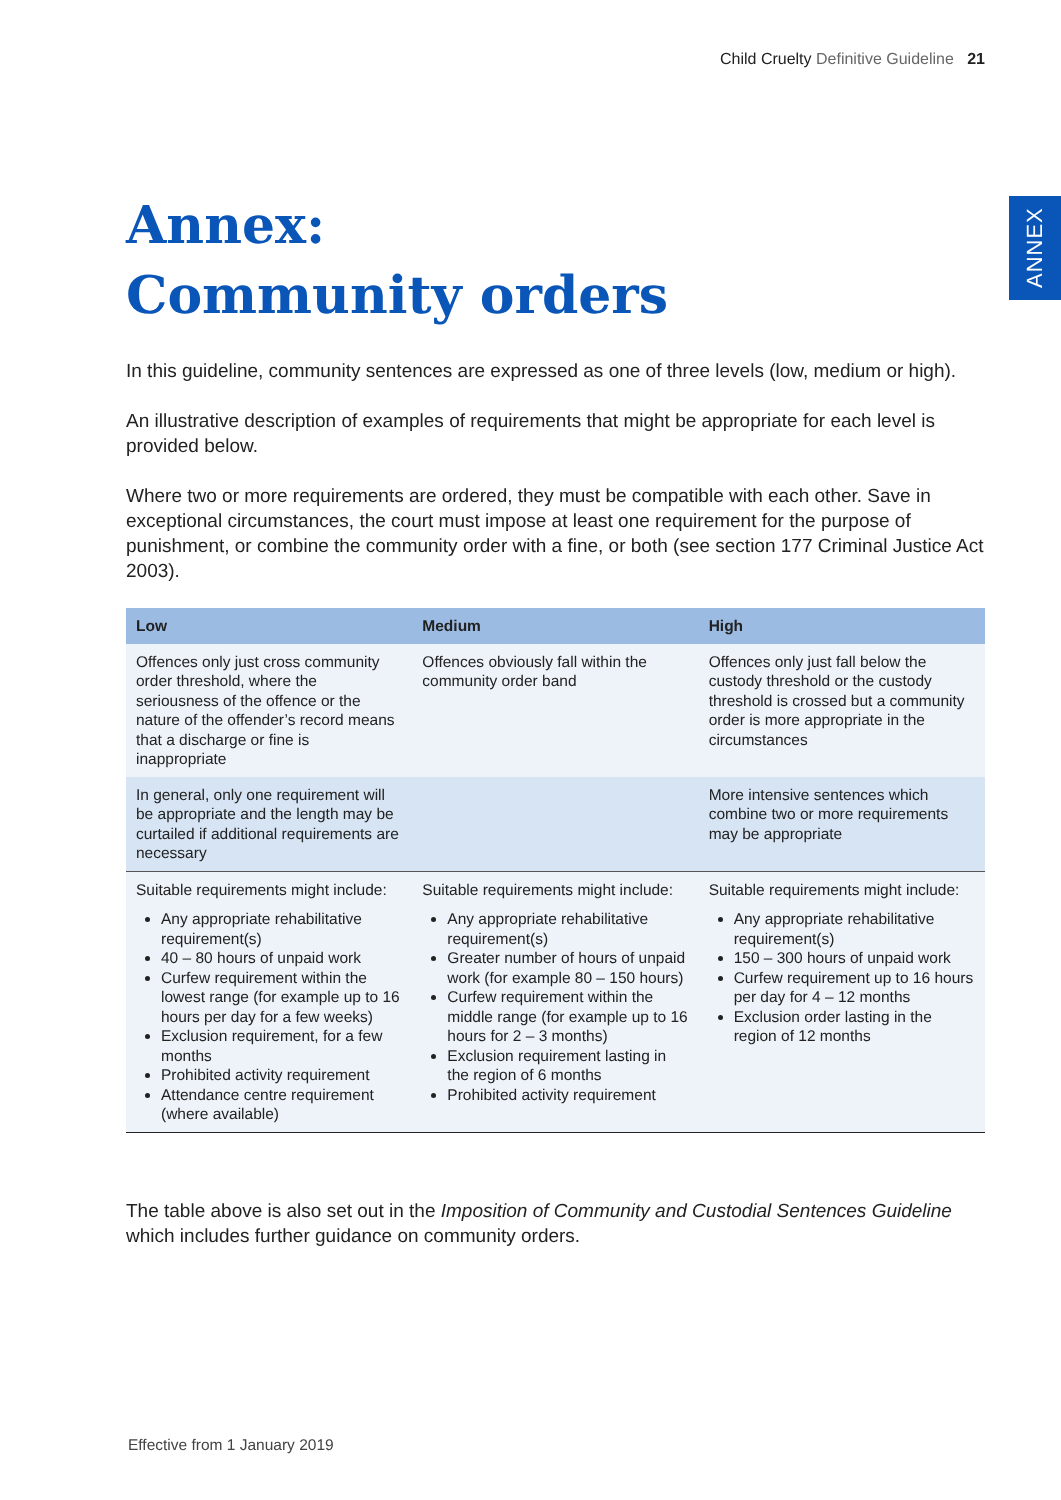Child Cruelty Definitive Guideline 21
ANNEX
Annex:
Community orders
In this guideline, community sentences are expressed as one of three levels (low, medium or high).
An illustrative description of examples of requirements that might be appropriate for each level is provided below.
Where two or more requirements are ordered, they must be compatible with each other. Save in exceptional circumstances, the court must impose at least one requirement for the purpose of punishment, or combine the community order with a fine, or both (see section 177 Criminal Justice Act 2003).
| Low | Medium | High |
| --- | --- | --- |
| Offences only just cross community order threshold, where the seriousness of the offence or the nature of the offender’s record means that a discharge or fine is inappropriate | Offences obviously fall within the community order band | Offences only just fall below the custody threshold or the custody threshold is crossed but a community order is more appropriate in the circumstances |
| In general, only one requirement will be appropriate and the length may be curtailed if additional requirements are necessary | | More intensive sentences which combine two or more requirements may be appropriate |
| Suitable requirements might include: Any appropriate rehabilitative requirement(s) 40 – 80 hours of unpaid work Curfew requirement within the lowest range (for example up to 16 hours per day for a few weeks) Exclusion requirement, for a few months Prohibited activity requirement Attendance centre requirement (where available) | Suitable requirements might include: Any appropriate rehabilitative requirement(s) Greater number of hours of unpaid work (for example 80 – 150 hours) Curfew requirement within the middle range (for example up to 16 hours for 2 – 3 months) Exclusion requirement lasting in the region of 6 months Prohibited activity requirement | Suitable requirements might include: Any appropriate rehabilitative requirement(s) 150 – 300 hours of unpaid work Curfew requirement up to 16 hours per day for 4 – 12 months Exclusion order lasting in the region of 12 months |
The table above is also set out in the Imposition of Community and Custodial Sentences Guideline which includes further guidance on community orders.
Effective from 1 January 2019